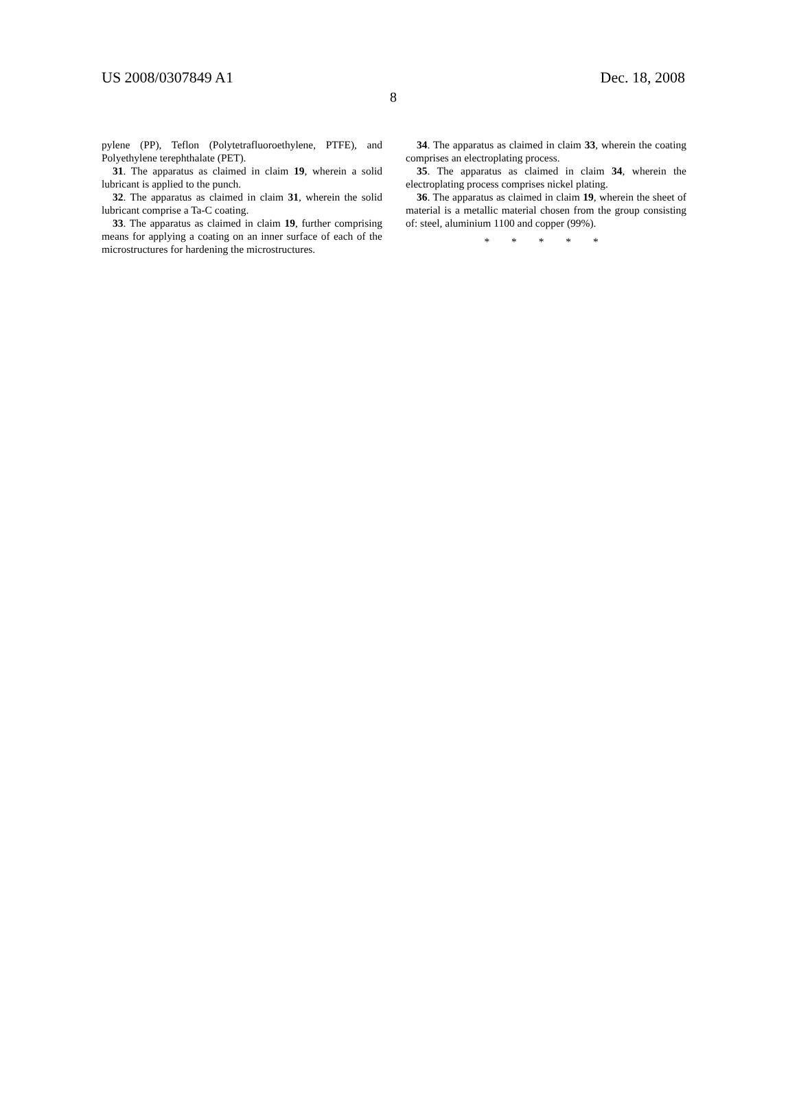US 2008/0307849 A1 Dec. 18, 2008
8
pylene (PP), Teflon (Polytetrafluoroethylene, PTFE), and Polyethylene terephthalate (PET).
31. The apparatus as claimed in claim 19, wherein a solid lubricant is applied to the punch.
32. The apparatus as claimed in claim 31, wherein the solid lubricant comprise a Ta-C coating.
33. The apparatus as claimed in claim 19, further comprising means for applying a coating on an inner surface of each of the microstructures for hardening the microstructures.
34. The apparatus as claimed in claim 33, wherein the coating comprises an electroplating process.
35. The apparatus as claimed in claim 34, wherein the electroplating process comprises nickel plating.
36. The apparatus as claimed in claim 19, wherein the sheet of material is a metallic material chosen from the group consisting of: steel, aluminium 1100 and copper (99%).
* * * * *